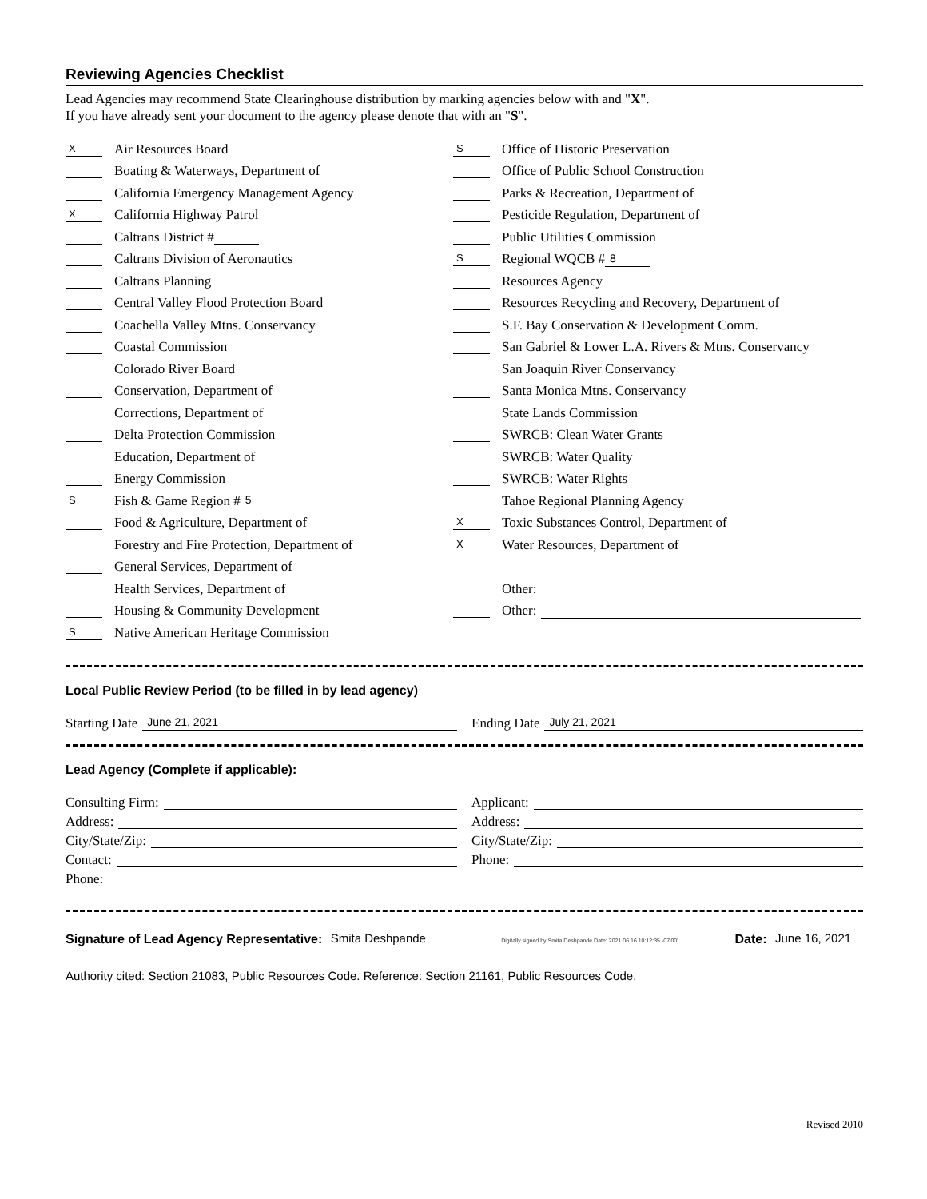Reviewing Agencies Checklist
Lead Agencies may recommend State Clearinghouse distribution by marking agencies below with and "X".
If you have already sent your document to the agency please denote that with an "S".
X Air Resources Board
Boating & Waterways, Department of
California Emergency Management Agency
X California Highway Patrol
Caltrans District #
Caltrans Division of Aeronautics
Caltrans Planning
Central Valley Flood Protection Board
Coachella Valley Mtns. Conservancy
Coastal Commission
Colorado River Board
Conservation, Department of
Corrections, Department of
Delta Protection Commission
Education, Department of
Energy Commission
S Fish & Game Region # 5
Food & Agriculture, Department of
Forestry and Fire Protection, Department of
General Services, Department of
Health Services, Department of
Housing & Community Development
S Native American Heritage Commission
S Office of Historic Preservation
Office of Public School Construction
Parks & Recreation, Department of
Pesticide Regulation, Department of
Public Utilities Commission
S Regional WQCB # 8
Resources Agency
Resources Recycling and Recovery, Department of
S.F. Bay Conservation & Development Comm.
San Gabriel & Lower L.A. Rivers & Mtns. Conservancy
San Joaquin River Conservancy
Santa Monica Mtns. Conservancy
State Lands Commission
SWRCB: Clean Water Grants
SWRCB: Water Quality
SWRCB: Water Rights
Tahoe Regional Planning Agency
X Toxic Substances Control, Department of
X Water Resources, Department of
Other:
Other:
Local Public Review Period (to be filled in by lead agency)
Starting Date June 21, 2021
Ending Date July 21, 2021
Lead Agency (Complete if applicable):
Consulting Firm:
Address:
City/State/Zip:
Contact:
Phone:
Applicant:
Address:
City/State/Zip:
Phone:
Signature of Lead Agency Representative: Smita Deshpande Digitally signed by Smita Deshpande Date: 2021.06.16 10:12:35 -07'00' Date: June 16, 2021
Authority cited: Section 21083, Public Resources Code. Reference: Section 21161, Public Resources Code.
Revised 2010